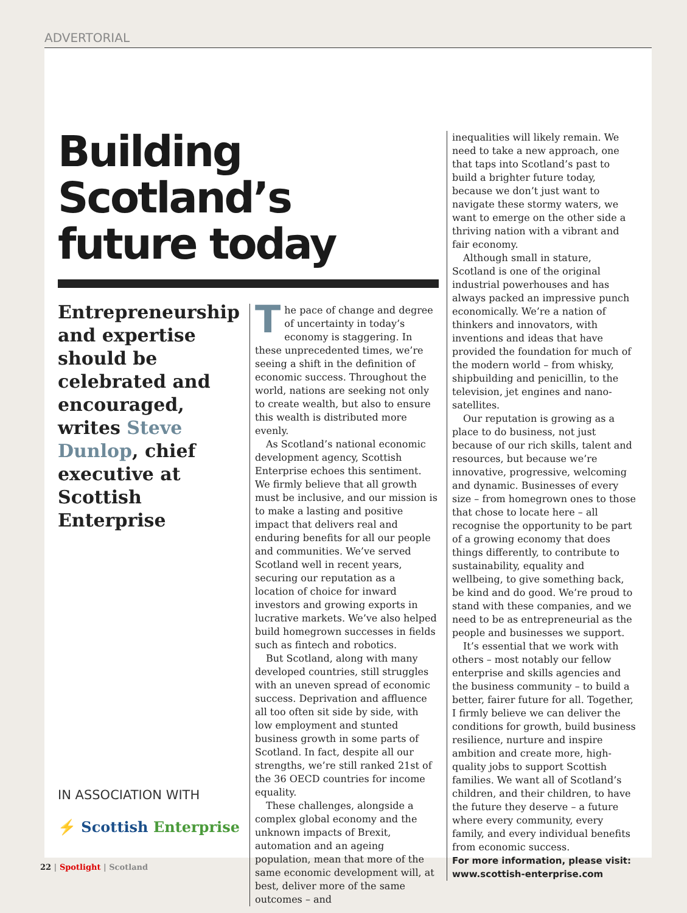ADVERTORIAL
Building
Scotland’s
future today
Entrepreneurship and expertise should be celebrated and encouraged, writes Steve Dunlop, chief executive at Scottish Enterprise
IN ASSOCIATION WITH
⚡ Scottish Enterprise
The pace of change and degree of uncertainty in today’s economy is staggering. In these unprecedented times, we’re seeing a shift in the definition of economic success. Throughout the world, nations are seeking not only to create wealth, but also to ensure this wealth is distributed more evenly.
As Scotland’s national economic development agency, Scottish Enterprise echoes this sentiment. We firmly believe that all growth must be inclusive, and our mission is to make a lasting and positive impact that delivers real and enduring benefits for all our people and communities. We’ve served Scotland well in recent years, securing our reputation as a location of choice for inward investors and growing exports in lucrative markets. We’ve also helped build homegrown successes in fields such as fintech and robotics.
But Scotland, along with many developed countries, still struggles with an uneven spread of economic success. Deprivation and affluence all too often sit side by side, with low employment and stunted business growth in some parts of Scotland. In fact, despite all our strengths, we’re still ranked 21st of the 36 OECD countries for income equality.
These challenges, alongside a complex global economy and the unknown impacts of Brexit, automation and an ageing population, mean that more of the same economic development will, at best, deliver more of the same outcomes – and
inequalities will likely remain. We need to take a new approach, one that taps into Scotland’s past to build a brighter future today, because we don’t just want to navigate these stormy waters, we want to emerge on the other side a thriving nation with a vibrant and fair economy.
Although small in stature, Scotland is one of the original industrial powerhouses and has always packed an impressive punch economically. We’re a nation of thinkers and innovators, with inventions and ideas that have provided the foundation for much of the modern world – from whisky, shipbuilding and penicillin, to the television, jet engines and nano-satellites.
Our reputation is growing as a place to do business, not just because of our rich skills, talent and resources, but because we’re innovative, progressive, welcoming and dynamic. Businesses of every size – from homegrown ones to those that chose to locate here – all recognise the opportunity to be part of a growing economy that does things differently, to contribute to sustainability, equality and wellbeing, to give something back, be kind and do good. We’re proud to stand with these companies, and we need to be as entrepreneurial as the people and businesses we support.
It’s essential that we work with others – most notably our fellow enterprise and skills agencies and the business community – to build a better, fairer future for all. Together, I firmly believe we can deliver the conditions for growth, build business resilience, nurture and inspire ambition and create more, high-quality jobs to support Scottish families. We want all of Scotland’s children, and their children, to have the future they deserve – a future where every community, every family, and every individual benefits from economic success.
For more information, please visit: www.scottish-enterprise.com
22 | Spotlight | Scotland